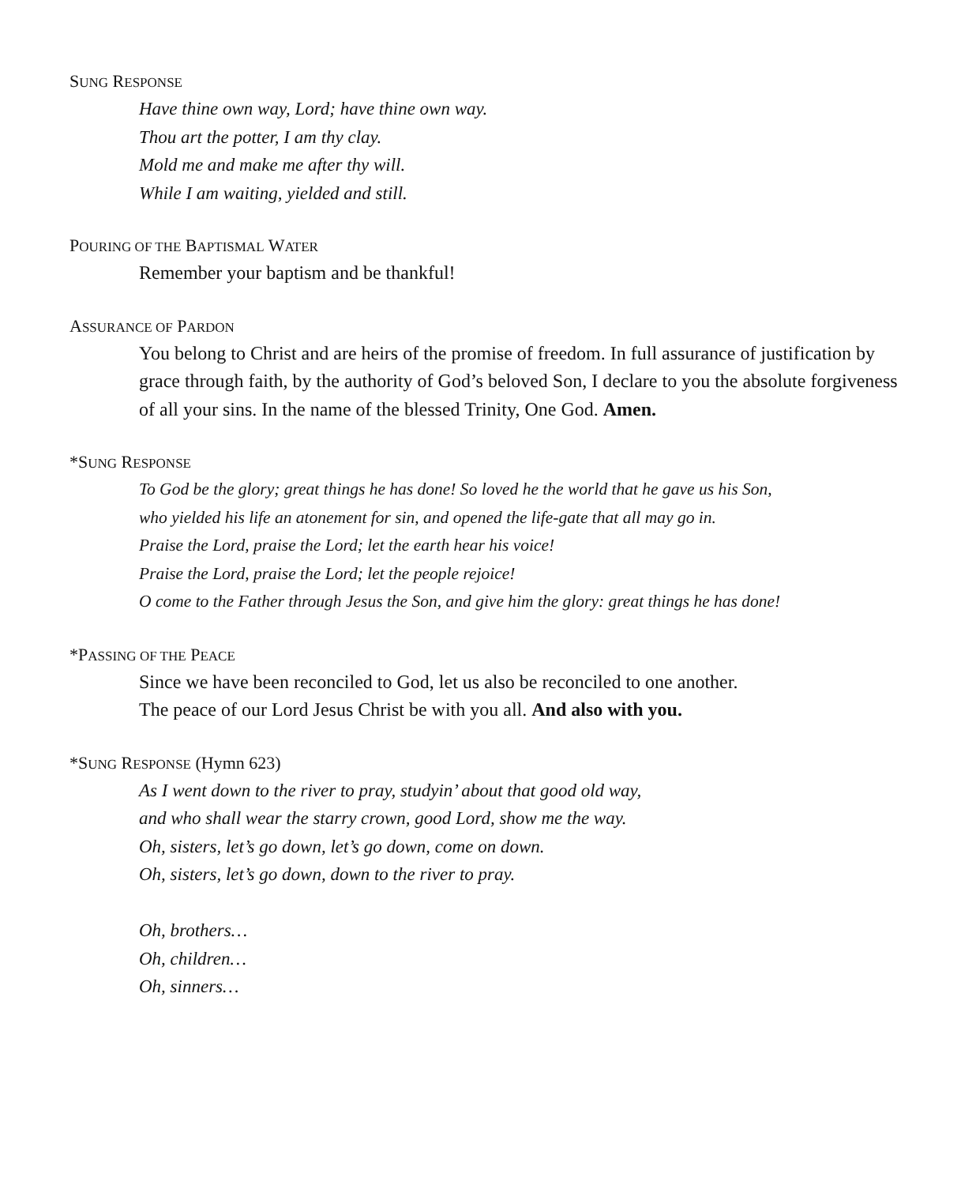SUNG RESPONSE
Have thine own way, Lord; have thine own way.
Thou art the potter, I am thy clay.
Mold me and make me after thy will.
While I am waiting, yielded and still.
POURING OF THE BAPTISMAL WATER
Remember your baptism and be thankful!
ASSURANCE OF PARDON
You belong to Christ and are heirs of the promise of freedom. In full assurance of justification by grace through faith, by the authority of God’s beloved Son, I declare to you the absolute forgiveness of all your sins. In the name of the blessed Trinity, One God. Amen.
*SUNG RESPONSE
To God be the glory; great things he has done! So loved he the world that he gave us his Son,
who yielded his life an atonement for sin, and opened the life-gate that all may go in.
Praise the Lord, praise the Lord; let the earth hear his voice!
Praise the Lord, praise the Lord; let the people rejoice!
O come to the Father through Jesus the Son, and give him the glory: great things he has done!
*PASSING OF THE PEACE
Since we have been reconciled to God, let us also be reconciled to one another.
The peace of our Lord Jesus Christ be with you all. And also with you.
*SUNG RESPONSE (Hymn 623)
As I went down to the river to pray, studyin’ about that good old way,
and who shall wear the starry crown, good Lord, show me the way.
Oh, sisters, let’s go down, let’s go down, come on down.
Oh, sisters, let’s go down, down to the river to pray.
Oh, brothers…
Oh, children…
Oh, sinners…